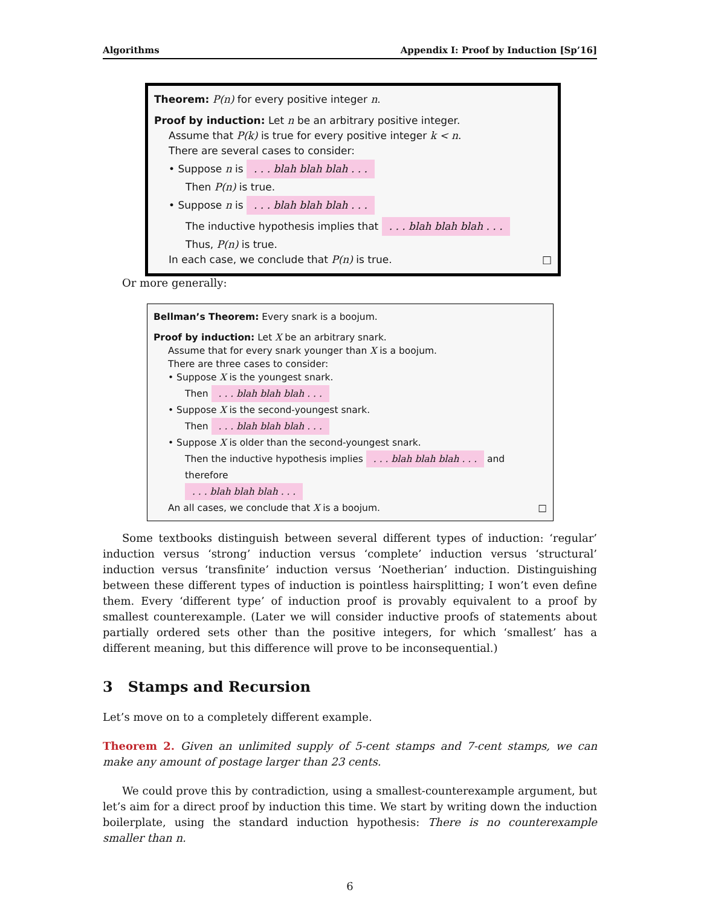Algorithms Appendix I: Proof by Induction [Sp’16]
Theorem: P(n) for every positive integer n.
Proof by induction: Let n be an arbitrary positive integer.
Assume that P(k) is true for every positive integer k < n.
There are several cases to consider:
• Suppose n is . . . blah blah blah . . .
Then P(n) is true.
• Suppose n is . . . blah blah blah . . .
The inductive hypothesis implies that . . . blah blah blah . . .
Thus, P(n) is true.
In each case, we conclude that P(n) is true. □
Or more generally:
Bellman’s Theorem: Every snark is a boojum.
Proof by induction: Let X be an arbitrary snark.
Assume that for every snark younger than X is a boojum.
There are three cases to consider:
• Suppose X is the youngest snark.
Then . . . blah blah blah . . .
• Suppose X is the second-youngest snark.
Then . . . blah blah blah . . .
• Suppose X is older than the second-youngest snark.
Then the inductive hypothesis implies . . . blah blah blah . . . and therefore
. . . blah blah blah . . .
An all cases, we conclude that X is a boojum. □
Some textbooks distinguish between several different types of induction: ‘regular’ induction versus ‘strong’ induction versus ‘complete’ induction versus ‘structural’ induction versus ‘transfinite’ induction versus ‘Noetherian’ induction. Distinguishing between these different types of induction is pointless hairsplitting; I won’t even define them. Every ‘different type’ of induction proof is provably equivalent to a proof by smallest counterexample. (Later we will consider inductive proofs of statements about partially ordered sets other than the positive integers, for which ‘smallest’ has a different meaning, but this difference will prove to be inconsequential.)
3 Stamps and Recursion
Let’s move on to a completely different example.
Theorem 2. Given an unlimited supply of 5-cent stamps and 7-cent stamps, we can make any amount of postage larger than 23 cents.
We could prove this by contradiction, using a smallest-counterexample argument, but let’s aim for a direct proof by induction this time. We start by writing down the induction boilerplate, using the standard induction hypothesis: There is no counterexample smaller than n.
6